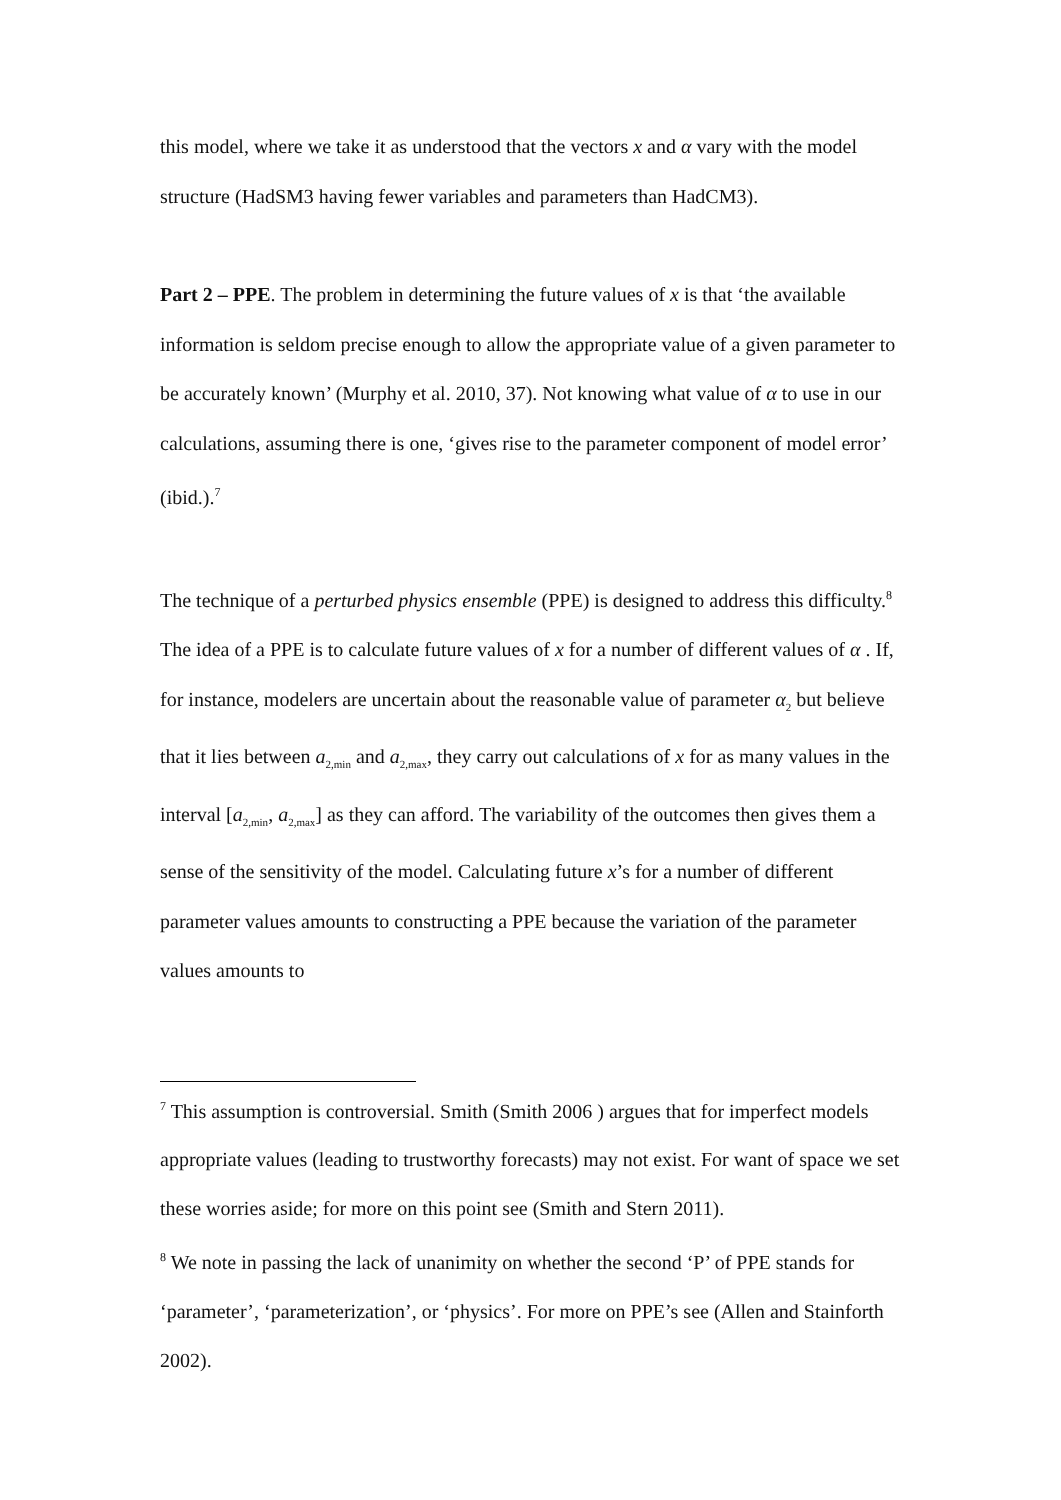this model, where we take it as understood that the vectors x and α vary with the model structure (HadSM3 having fewer variables and parameters than HadCM3).
Part 2 – PPE. The problem in determining the future values of x is that ‘the available information is seldom precise enough to allow the appropriate value of a given parameter to be accurately known’ (Murphy et al. 2010, 37). Not knowing what value of α to use in our calculations, assuming there is one, ‘gives rise to the parameter component of model error’ (ibid.).<sup>7</sup>
The technique of a perturbed physics ensemble (PPE) is designed to address this difficulty.<sup>8</sup> The idea of a PPE is to calculate future values of x for a number of different values of α . If, for instance, modelers are uncertain about the reasonable value of parameter α<sub>2</sub> but believe that it lies between a<sub>2,min</sub> and a<sub>2,max</sub>, they carry out calculations of x for as many values in the interval [a<sub>2,min</sub>, a<sub>2,max</sub>] as they can afford. The variability of the outcomes then gives them a sense of the sensitivity of the model. Calculating future x’s for a number of different parameter values amounts to constructing a PPE because the variation of the parameter values amounts to
<sup>7</sup> This assumption is controversial. Smith (Smith 2006 ) argues that for imperfect models appropriate values (leading to trustworthy forecasts) may not exist. For want of space we set these worries aside; for more on this point see (Smith and Stern 2011).
<sup>8</sup> We note in passing the lack of unanimity on whether the second ‘P’ of PPE stands for ‘parameter’, ‘parameterization’, or ‘physics’. For more on PPE’s see (Allen and Stainforth 2002).